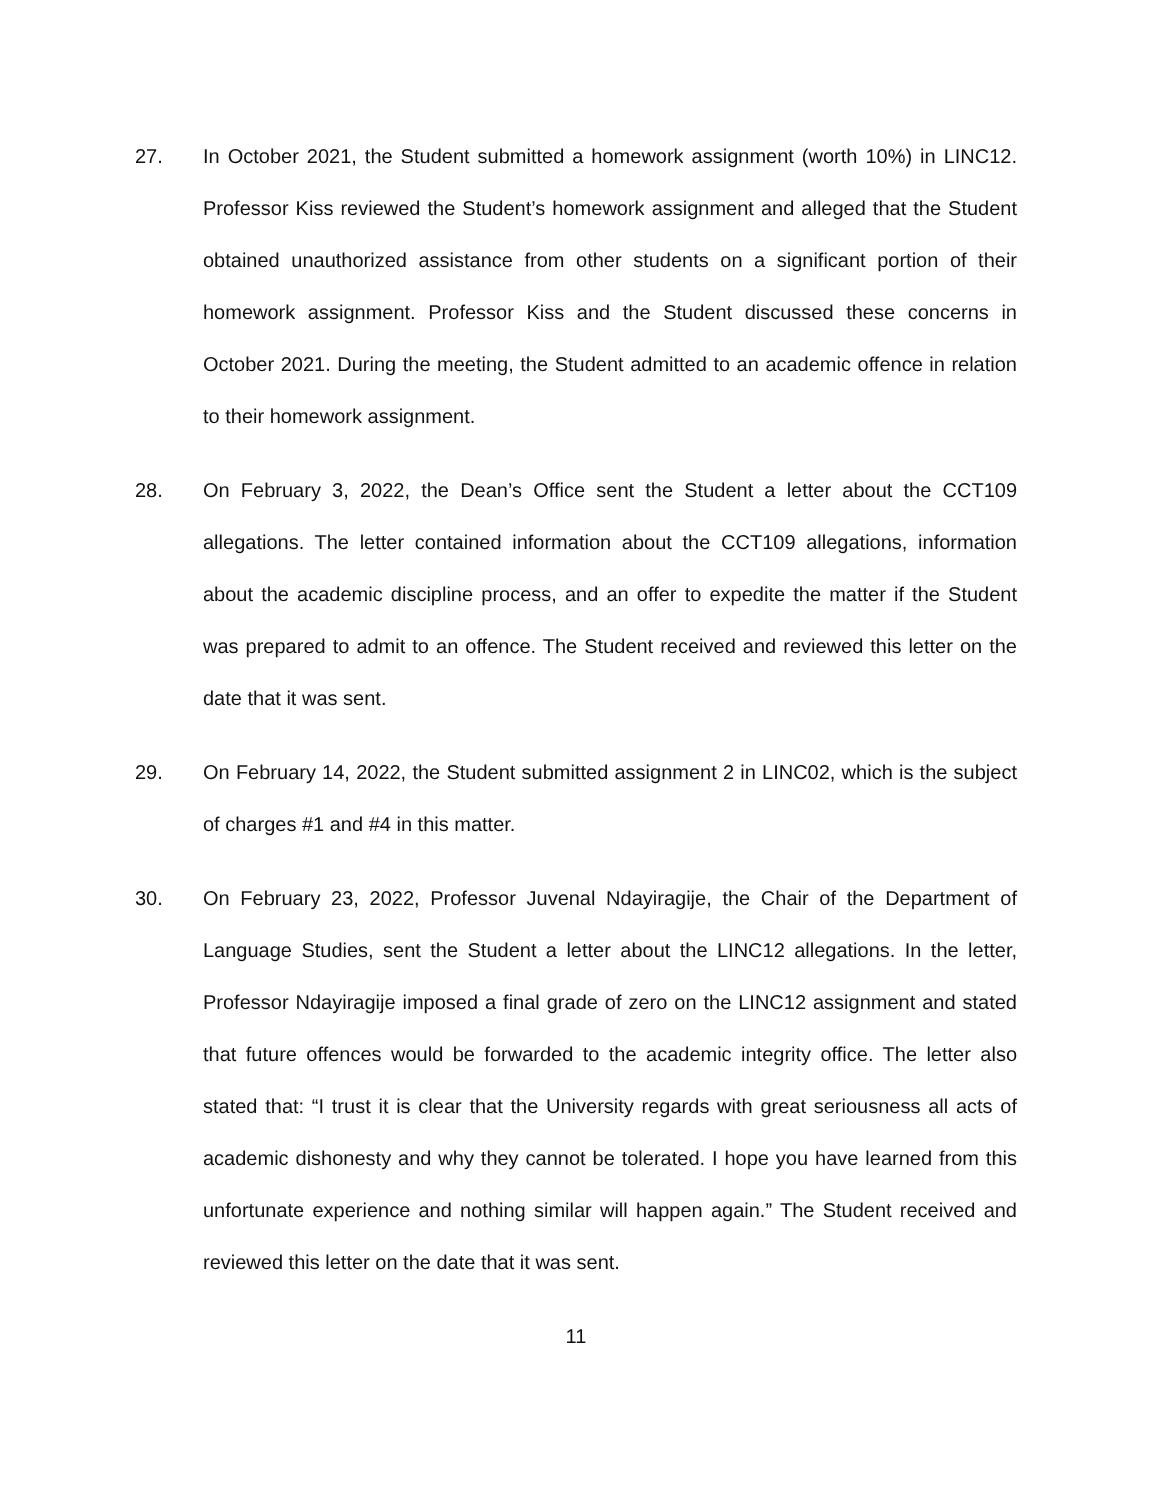27. In October 2021, the Student submitted a homework assignment (worth 10%) in LINC12. Professor Kiss reviewed the Student’s homework assignment and alleged that the Student obtained unauthorized assistance from other students on a significant portion of their homework assignment. Professor Kiss and the Student discussed these concerns in October 2021. During the meeting, the Student admitted to an academic offence in relation to their homework assignment.
28. On February 3, 2022, the Dean’s Office sent the Student a letter about the CCT109 allegations. The letter contained information about the CCT109 allegations, information about the academic discipline process, and an offer to expedite the matter if the Student was prepared to admit to an offence. The Student received and reviewed this letter on the date that it was sent.
29. On February 14, 2022, the Student submitted assignment 2 in LINC02, which is the subject of charges #1 and #4 in this matter.
30. On February 23, 2022, Professor Juvenal Ndayiragije, the Chair of the Department of Language Studies, sent the Student a letter about the LINC12 allegations. In the letter, Professor Ndayiragije imposed a final grade of zero on the LINC12 assignment and stated that future offences would be forwarded to the academic integrity office. The letter also stated that: “I trust it is clear that the University regards with great seriousness all acts of academic dishonesty and why they cannot be tolerated. I hope you have learned from this unfortunate experience and nothing similar will happen again.” The Student received and reviewed this letter on the date that it was sent.
11